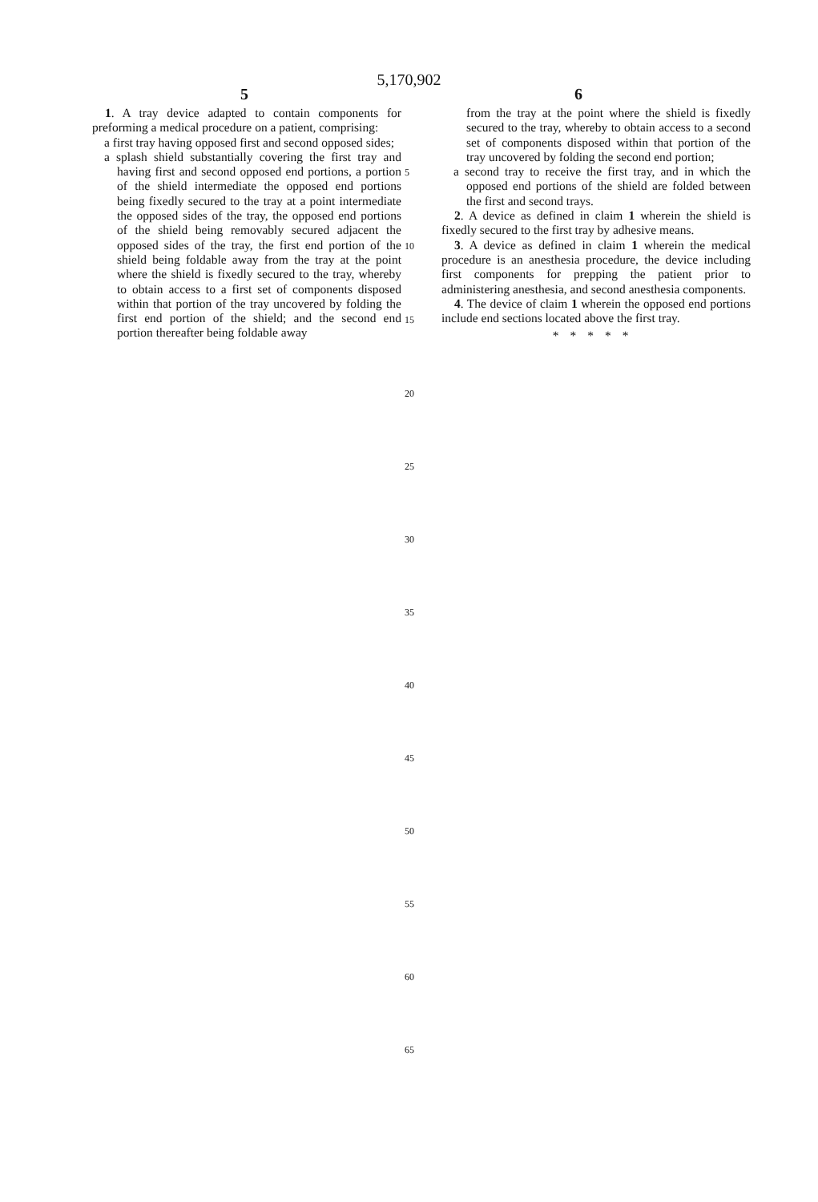5,170,902
5 6
1. A tray device adapted to contain components for preforming a medical procedure on a patient, comprising:
a first tray having opposed first and second opposed sides;
a splash shield substantially covering the first tray and having first and second opposed end portions, a portion of the shield intermediate the opposed end portions being fixedly secured to the tray at a point intermediate the opposed sides of the tray, the opposed end portions of the shield being removably secured adjacent the opposed sides of the tray, the first end portion of the shield being foldable away from the tray at the point where the shield is fixedly secured to the tray, whereby to obtain access to a first set of components disposed within that portion of the tray uncovered by folding the first end portion of the shield; and the second end portion thereafter being foldable away
from the tray at the point where the shield is fixedly secured to the tray, whereby to obtain access to a second set of components disposed within that portion of the tray uncovered by folding the second end portion;
a second tray to receive the first tray, and in which the opposed end portions of the shield are folded between the first and second trays.
2. A device as defined in claim 1 wherein the shield is fixedly secured to the first tray by adhesive means.
3. A device as defined in claim 1 wherein the medical procedure is an anesthesia procedure, the device including first components for prepping the patient prior to administering anesthesia, and second anesthesia components.
4. The device of claim 1 wherein the opposed end portions include end sections located above the first tray.
*****
5
10
15
20
25
30
35
40
45
50
55
60
65